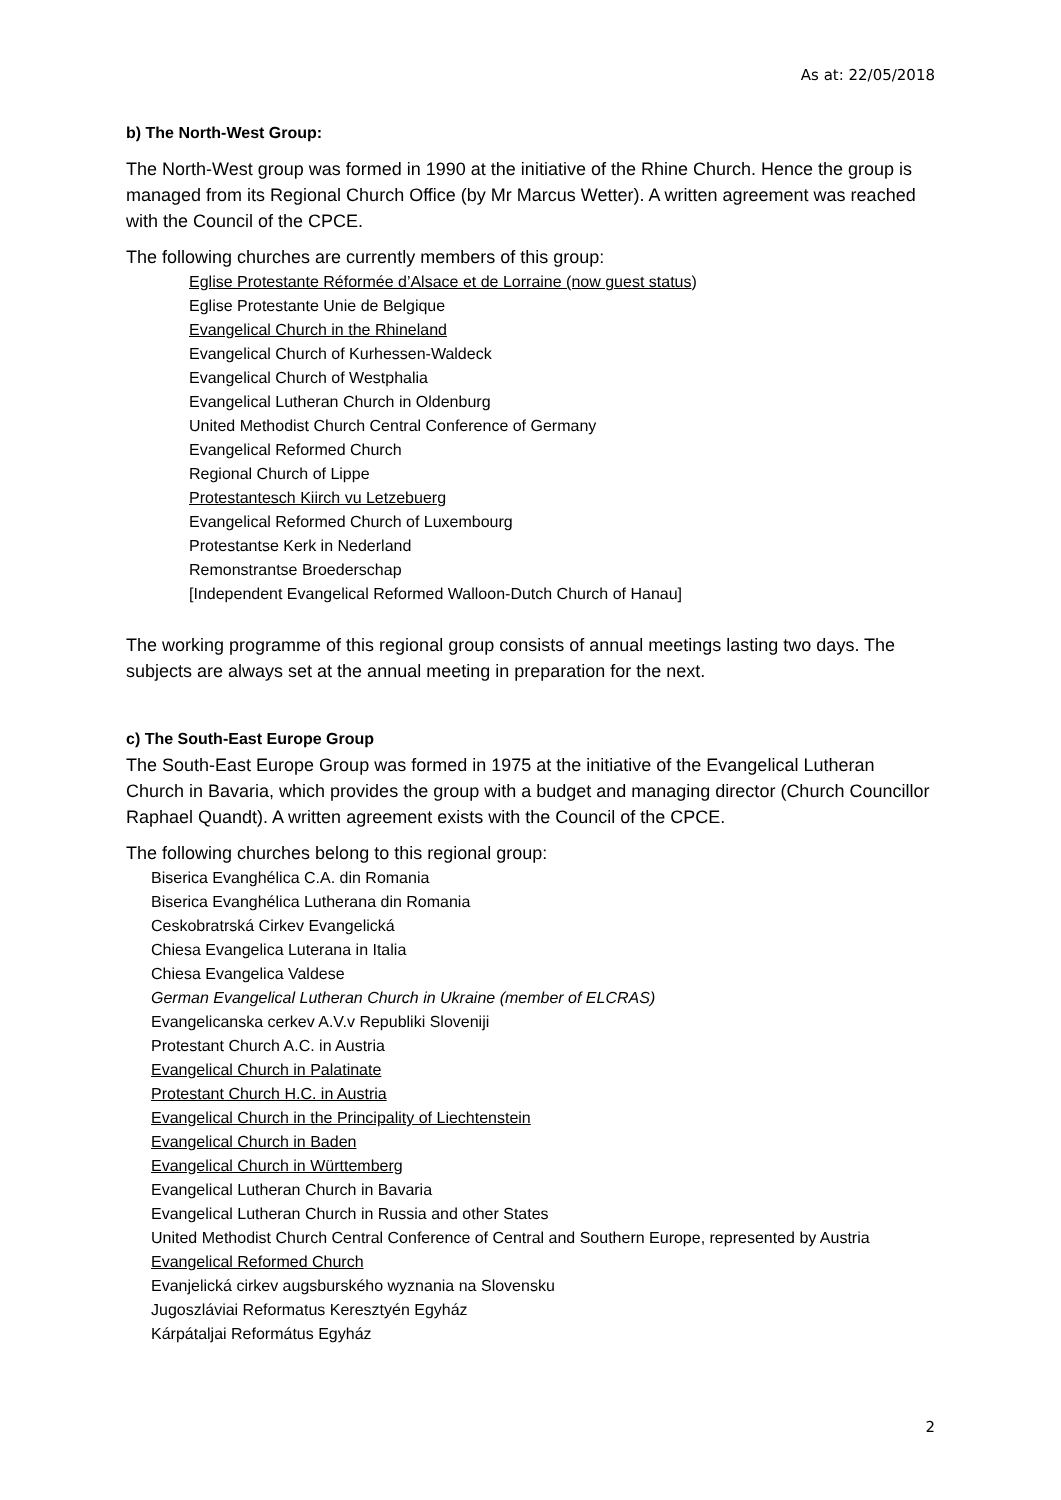As at: 22/05/2018
b) The North-West Group:
The North-West group was formed in 1990 at the initiative of the Rhine Church. Hence the group is managed from its Regional Church Office (by Mr Marcus Wetter). A written agreement was reached with the Council of the CPCE.
The following churches are currently members of this group:
Eglise Protestante Réformée d’Alsace et de Lorraine (now guest status)
Eglise Protestante Unie de Belgique
Evangelical Church in the Rhineland
Evangelical Church of Kurhessen-Waldeck
Evangelical Church of Westphalia
Evangelical Lutheran Church in Oldenburg
United Methodist Church Central Conference of Germany
Evangelical Reformed Church
Regional Church of Lippe
Protestantesch Kiirch vu Letzebuerg
Evangelical Reformed Church of Luxembourg
Protestantse Kerk in Nederland
Remonstrantse Broederschap
[Independent Evangelical Reformed Walloon-Dutch Church of Hanau]
The working programme of this regional group consists of annual meetings lasting two days. The subjects are always set at the annual meeting in preparation for the next.
c) The South-East Europe Group
The South-East Europe Group was formed in 1975 at the initiative of the Evangelical Lutheran Church in Bavaria, which provides the group with a budget and managing director (Church Councillor Raphael Quandt). A written agreement exists with the Council of the CPCE.
The following churches belong to this regional group:
Biserica Evanghélica C.A. din Romania
Biserica Evanghélica Lutherana din Romania
Ceskobratrská Cirkev Evangelická
Chiesa Evangelica Luterana in Italia
Chiesa Evangelica Valdese
German Evangelical Lutheran Church in Ukraine (member of ELCRAS)
Evangelicanska cerkev A.V.v Republiki Sloveniji
Protestant Church A.C. in Austria
Evangelical Church in Palatinate
Protestant Church H.C. in Austria
Evangelical Church in the Principality of Liechtenstein
Evangelical Church in Baden
Evangelical Church in Württemberg
Evangelical Lutheran Church in Bavaria
Evangelical Lutheran Church in Russia and other States
United Methodist Church Central Conference of Central and Southern Europe, represented by Austria
Evangelical Reformed Church
Evanjelická cirkev augsburského wyznania na Slovensku
Jugoszláviai Reformatus Keresztyén Egyház
Kárpátaljai Református Egyház
2